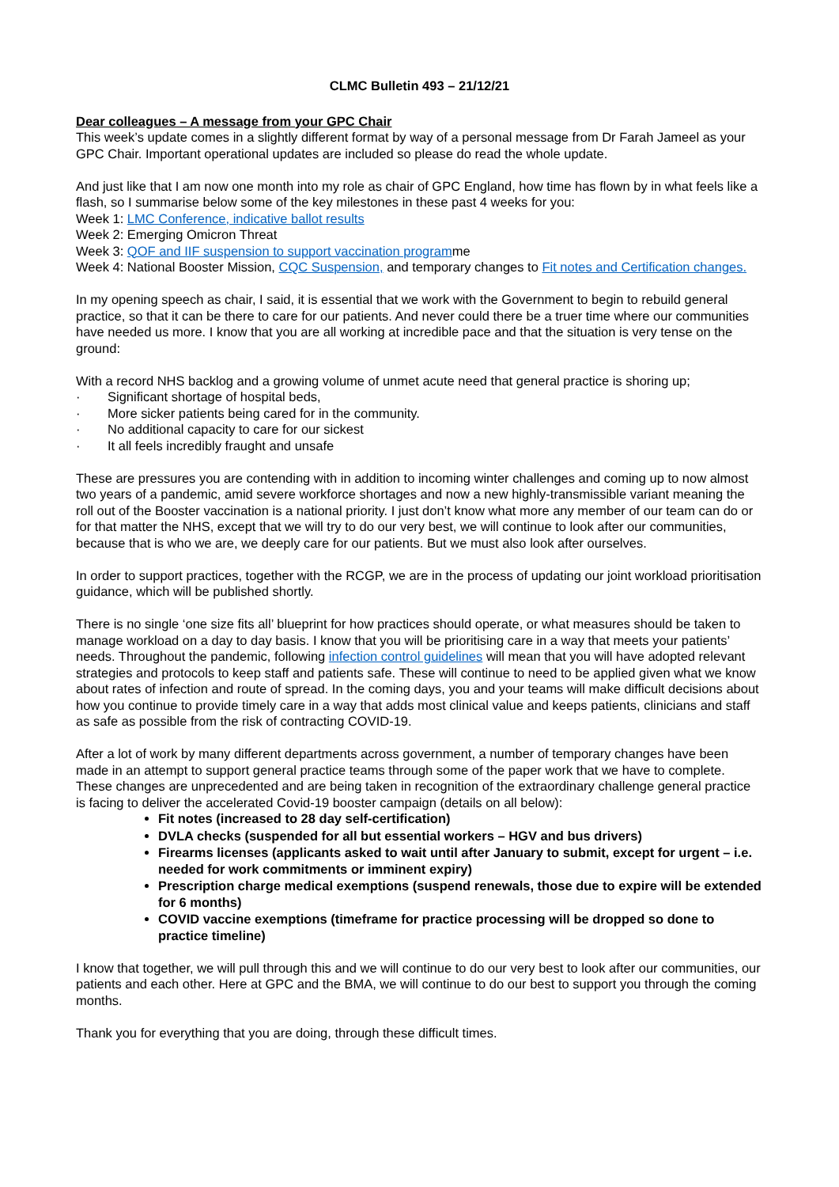CLMC Bulletin 493 – 21/12/21
Dear colleagues – A message from your GPC Chair
This week’s update comes in a slightly different format by way of a personal message from Dr Farah Jameel as your GPC Chair. Important operational updates are included so please do read the whole update.
And just like that I am now one month into my role as chair of GPC England, how time has flown by in what feels like a flash, so I summarise below some of the key milestones in these past 4 weeks for you:
Week 1: LMC Conference, indicative ballot results
Week 2: Emerging Omicron Threat
Week 3: QOF and IIF suspension to support vaccination programme
Week 4: National Booster Mission, CQC Suspension, and temporary changes to Fit notes and Certification changes.
In my opening speech as chair, I said, it is essential that we work with the Government to begin to rebuild general practice, so that it can be there to care for our patients. And never could there be a truer time where our communities have needed us more. I know that you are all working at incredible pace and that the situation is very tense on the ground:
With a record NHS backlog and a growing volume of unmet acute need that general practice is shoring up;
· Significant shortage of hospital beds,
· More sicker patients being cared for in the community.
· No additional capacity to care for our sickest
· It all feels incredibly fraught and unsafe
These are pressures you are contending with in addition to incoming winter challenges and coming up to now almost two years of a pandemic, amid severe workforce shortages and now a new highly-transmissible variant meaning the roll out of the Booster vaccination is a national priority. I just don’t know what more any member of our team can do or for that matter the NHS, except that we will try to do our very best, we will continue to look after our communities, because that is who we are, we deeply care for our patients. But we must also look after ourselves.
In order to support practices, together with the RCGP, we are in the process of updating our joint workload prioritisation guidance, which will be published shortly.
There is no single ‘one size fits all’ blueprint for how practices should operate, or what measures should be taken to manage workload on a day to day basis. I know that you will be prioritising care in a way that meets your patients’ needs. Throughout the pandemic, following infection control guidelines will mean that you will have adopted relevant strategies and protocols to keep staff and patients safe. These will continue to need to be applied given what we know about rates of infection and route of spread. In the coming days, you and your teams will make difficult decisions about how you continue to provide timely care in a way that adds most clinical value and keeps patients, clinicians and staff as safe as possible from the risk of contracting COVID-19.
After a lot of work by many different departments across government, a number of temporary changes have been made in an attempt to support general practice teams through some of the paper work that we have to complete. These changes are unprecedented and are being taken in recognition of the extraordinary challenge general practice is facing to deliver the accelerated Covid-19 booster campaign (details on all below):
Fit notes (increased to 28 day self-certification)
DVLA checks (suspended for all but essential workers – HGV and bus drivers)
Firearms licenses (applicants asked to wait until after January to submit, except for urgent – i.e. needed for work commitments or imminent expiry)
Prescription charge medical exemptions (suspend renewals, those due to expire will be extended for 6 months)
COVID vaccine exemptions (timeframe for practice processing will be dropped so done to practice timeline)
I know that together, we will pull through this and we will continue to do our very best to look after our communities, our patients and each other. Here at GPC and the BMA, we will continue to do our best to support you through the coming months.
Thank you for everything that you are doing, through these difficult times.